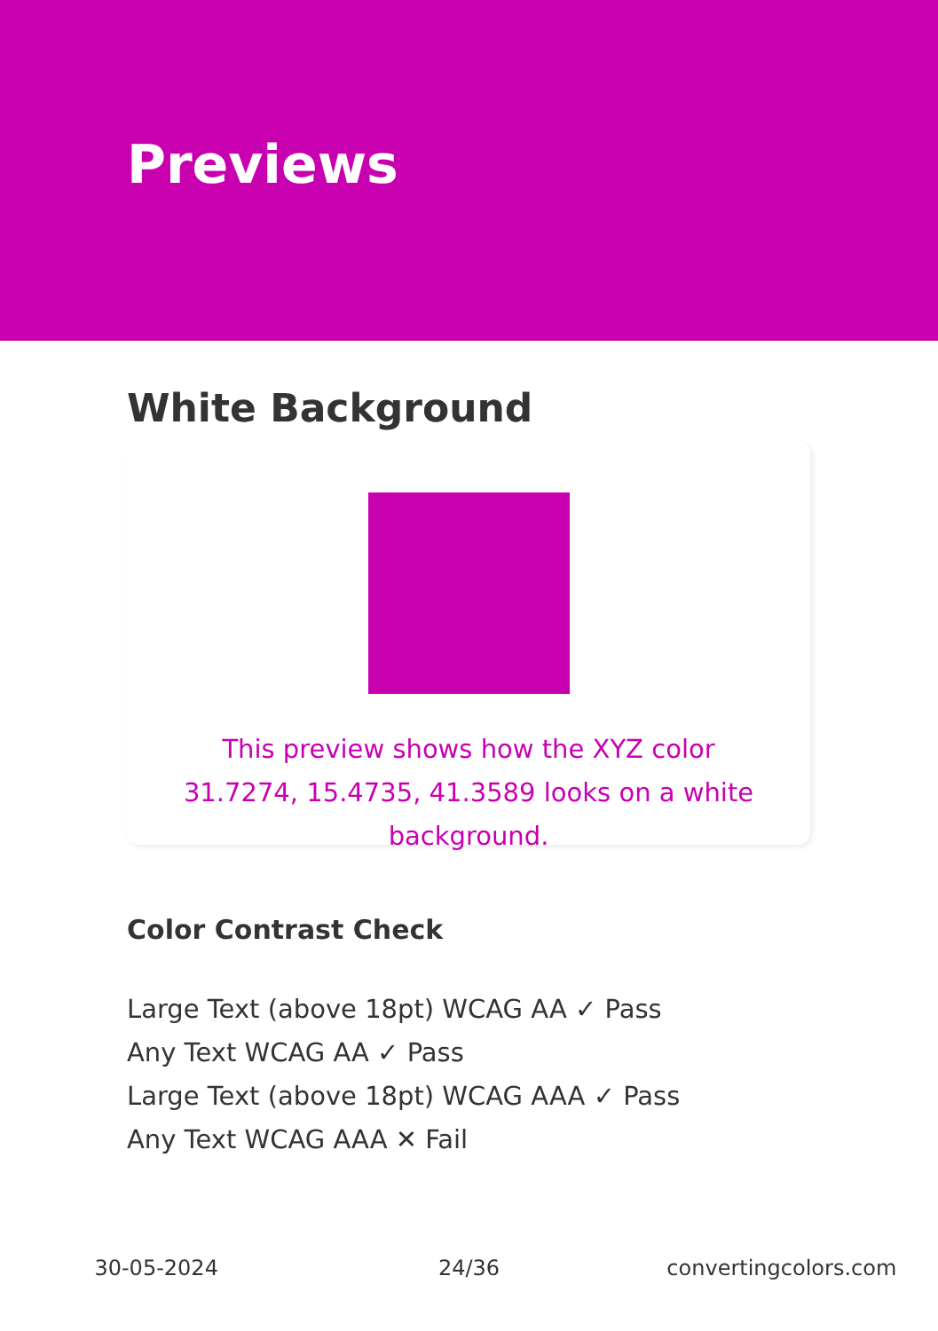Previews
White Background
This preview shows how the XYZ color 31.7274, 15.4735, 41.3589 looks on a white background.
Color Contrast Check
Large Text (above 18pt) WCAG AA ✓ Pass
Any Text WCAG AA ✓ Pass
Large Text (above 18pt) WCAG AAA ✓ Pass
Any Text WCAG AAA ✕ Fail
30-05-2024 24/36 convertingcolors.com